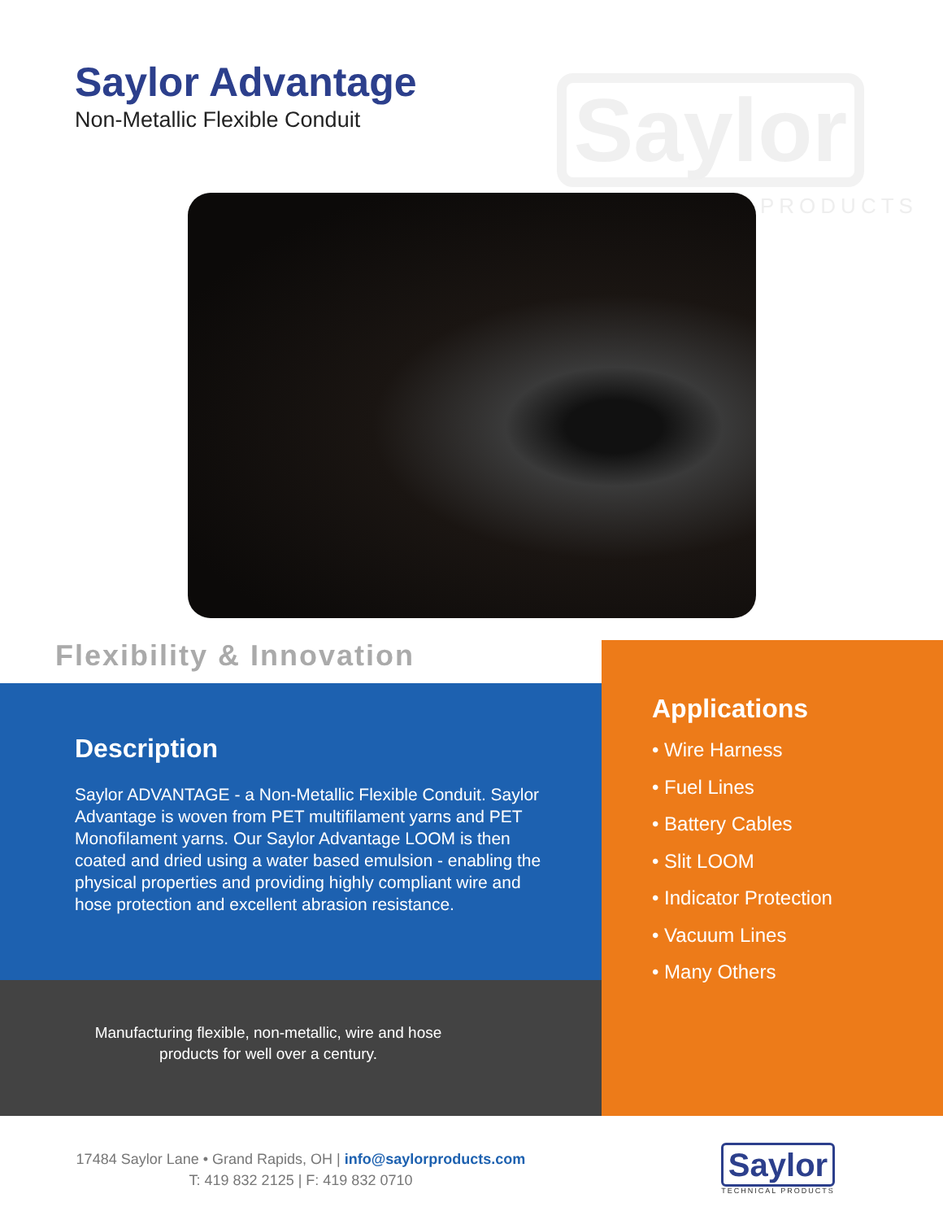Saylor
PRODUCTS
Saylor Advantage
Non-Metallic Flexible Conduit
Flexibility & Innovation
Description
Saylor ADVANTAGE - a Non-Metallic Flexible Conduit. Saylor Advantage is woven from PET multifilament yarns and PET Monofilament yarns. Our Saylor Advantage LOOM is then coated and dried using a water based emulsion - enabling the physical properties and providing highly compliant wire and hose protection and excellent abrasion resistance.
Manufacturing flexible, non-metallic, wire and hose
products for well over a century.
Applications
• Wire Harness
• Fuel Lines
• Battery Cables
• Slit LOOM
• Indicator Protection
• Vacuum Lines
• Many Others
17484 Saylor Lane • Grand Rapids, OH | info@saylorproducts.com
T: 419 832 2125 | F: 419 832 0710
Saylor
TECHNICAL PRODUCTS